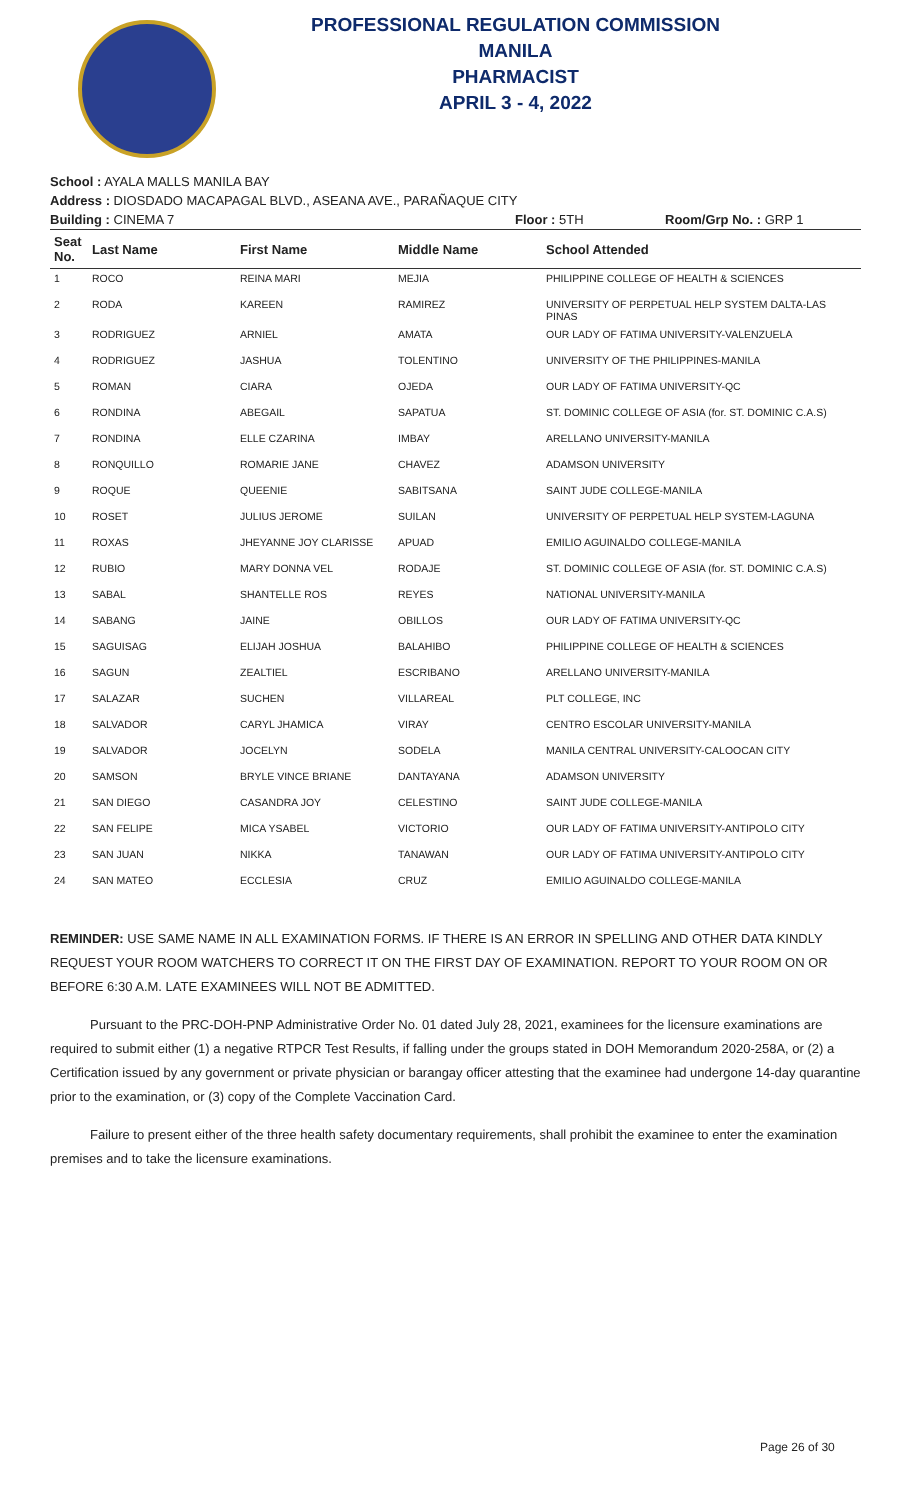PROFESSIONAL REGULATION COMMISSION
MANILA
PHARMACIST
APRIL 3 - 4, 2022
School : AYALA MALLS MANILA BAY
Address : DIOSDADO MACAPAGAL BLVD., ASEANA AVE., PARAÑAQUE CITY
Building : CINEMA 7 Floor : 5TH Room/Grp No. : GRP 1
| Seat No. | Last Name | First Name | Middle Name | School Attended |
| --- | --- | --- | --- | --- |
| 1 | ROCO | REINA MARI | MEJIA | PHILIPPINE COLLEGE OF HEALTH & SCIENCES |
| 2 | RODA | KAREEN | RAMIREZ | UNIVERSITY OF PERPETUAL HELP SYSTEM DALTA-LAS PINAS |
| 3 | RODRIGUEZ | ARNIEL | AMATA | OUR LADY OF FATIMA UNIVERSITY-VALENZUELA |
| 4 | RODRIGUEZ | JASHUA | TOLENTINO | UNIVERSITY OF THE PHILIPPINES-MANILA |
| 5 | ROMAN | CIARA | OJEDA | OUR LADY OF FATIMA UNIVERSITY-QC |
| 6 | RONDINA | ABEGAIL | SAPATUA | ST. DOMINIC COLLEGE OF ASIA (for. ST. DOMINIC C.A.S) |
| 7 | RONDINA | ELLE CZARINA | IMBAY | ARELLANO UNIVERSITY-MANILA |
| 8 | RONQUILLO | ROMARIE JANE | CHAVEZ | ADAMSON UNIVERSITY |
| 9 | ROQUE | QUEENIE | SABITSANA | SAINT JUDE COLLEGE-MANILA |
| 10 | ROSET | JULIUS JEROME | SUILAN | UNIVERSITY OF PERPETUAL HELP SYSTEM-LAGUNA |
| 11 | ROXAS | JHEYANNE JOY CLARISSE | APUAD | EMILIO AGUINALDO COLLEGE-MANILA |
| 12 | RUBIO | MARY DONNA VEL | RODAJE | ST. DOMINIC COLLEGE OF ASIA (for. ST. DOMINIC C.A.S) |
| 13 | SABAL | SHANTELLE ROS | REYES | NATIONAL UNIVERSITY-MANILA |
| 14 | SABANG | JAINE | OBILLOS | OUR LADY OF FATIMA UNIVERSITY-QC |
| 15 | SAGUISAG | ELIJAH JOSHUA | BALAHIBO | PHILIPPINE COLLEGE OF HEALTH & SCIENCES |
| 16 | SAGUN | ZEALTIEL | ESCRIBANO | ARELLANO UNIVERSITY-MANILA |
| 17 | SALAZAR | SUCHEN | VILLAREAL | PLT COLLEGE, INC |
| 18 | SALVADOR | CARYL JHAMICA | VIRAY | CENTRO ESCOLAR UNIVERSITY-MANILA |
| 19 | SALVADOR | JOCELYN | SODELA | MANILA CENTRAL UNIVERSITY-CALOOCAN CITY |
| 20 | SAMSON | BRYLE VINCE BRIANE | DANTAYANA | ADAMSON UNIVERSITY |
| 21 | SAN DIEGO | CASANDRA JOY | CELESTINO | SAINT JUDE COLLEGE-MANILA |
| 22 | SAN FELIPE | MICA YSABEL | VICTORIO | OUR LADY OF FATIMA UNIVERSITY-ANTIPOLO CITY |
| 23 | SAN JUAN | NIKKA | TANAWAN | OUR LADY OF FATIMA UNIVERSITY-ANTIPOLO CITY |
| 24 | SAN MATEO | ECCLESIA | CRUZ | EMILIO AGUINALDO COLLEGE-MANILA |
REMINDER: USE SAME NAME IN ALL EXAMINATION FORMS. IF THERE IS AN ERROR IN SPELLING AND OTHER DATA KINDLY REQUEST YOUR ROOM WATCHERS TO CORRECT IT ON THE FIRST DAY OF EXAMINATION. REPORT TO YOUR ROOM ON OR BEFORE 6:30 A.M. LATE EXAMINEES WILL NOT BE ADMITTED.
Pursuant to the PRC-DOH-PNP Administrative Order No. 01 dated July 28, 2021, examinees for the licensure examinations are required to submit either (1) a negative RTPCR Test Results, if falling under the groups stated in DOH Memorandum 2020-258A, or (2) a Certification issued by any government or private physician or barangay officer attesting that the examinee had undergone 14-day quarantine prior to the examination, or (3) copy of the Complete Vaccination Card.
Failure to present either of the three health safety documentary requirements, shall prohibit the examinee to enter the examination premises and to take the licensure examinations.
Page 26 of 30